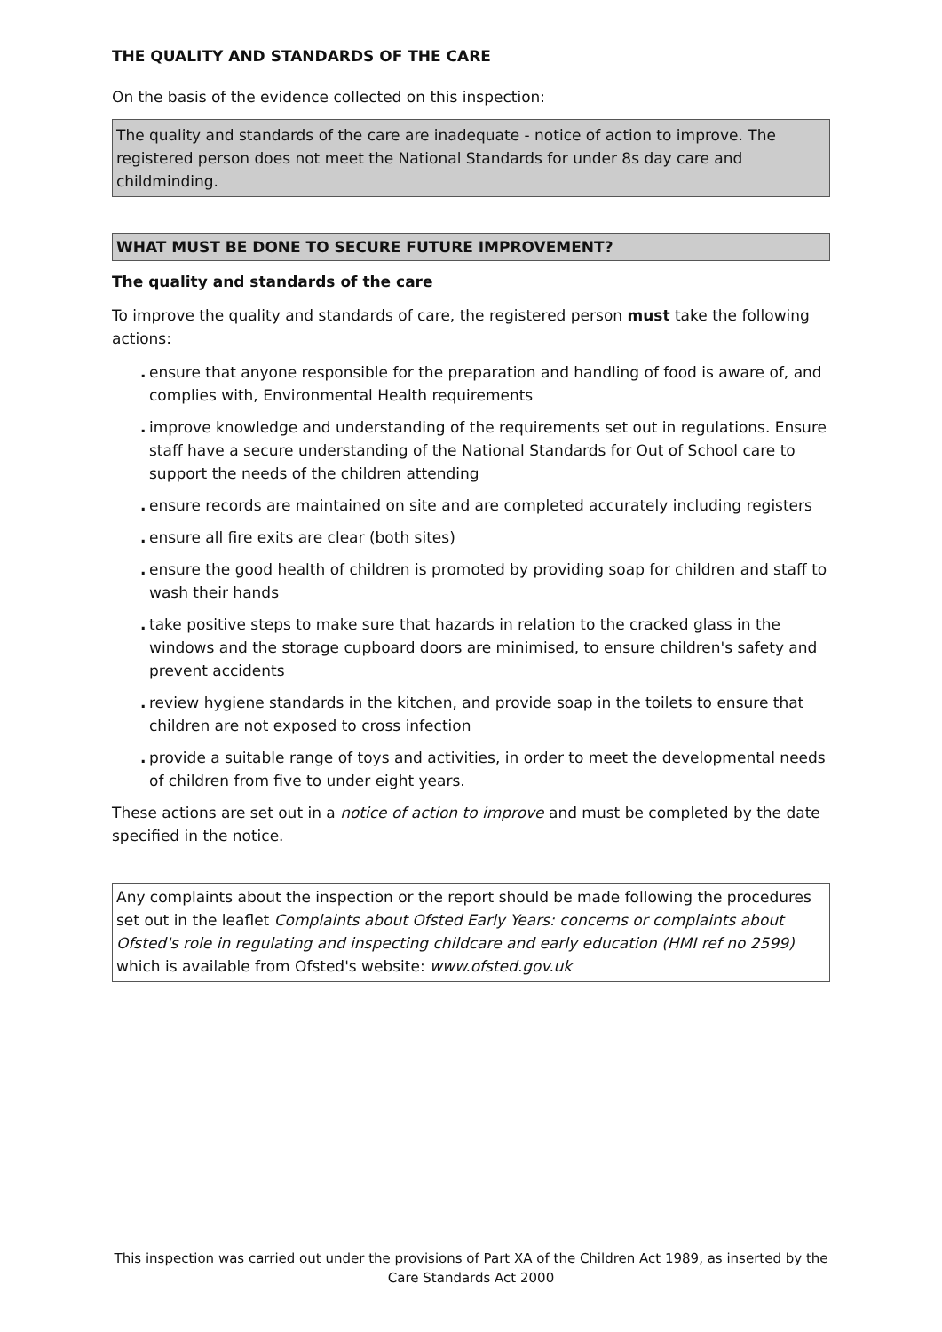THE QUALITY AND STANDARDS OF THE CARE
On the basis of the evidence collected on this inspection:
The quality and standards of the care are inadequate - notice of action to improve. The registered person does not meet the National Standards for under 8s day care and childminding.
WHAT MUST BE DONE TO SECURE FUTURE IMPROVEMENT?
The quality and standards of the care
To improve the quality and standards of care, the registered person must take the following actions:
. ensure that anyone responsible for the preparation and handling of food is aware of, and complies with, Environmental Health requirements
. improve knowledge and understanding of the requirements set out in regulations. Ensure staff have a secure understanding of the National Standards for Out of School care to support the needs of the children attending
. ensure records are maintained on site and are completed accurately including registers
. ensure all fire exits are clear (both sites)
. ensure the good health of children is promoted by providing soap for children and staff to wash their hands
. take positive steps to make sure that hazards in relation to the cracked glass in the windows and the storage cupboard doors are minimised, to ensure children's safety and prevent accidents
. review hygiene standards in the kitchen, and provide soap in the toilets to ensure that children are not exposed to cross infection
. provide a suitable range of toys and activities, in order to meet the developmental needs of children from five to under eight years.
These actions are set out in a notice of action to improve and must be completed by the date specified in the notice.
Any complaints about the inspection or the report should be made following the procedures set out in the leaflet Complaints about Ofsted Early Years: concerns or complaints about Ofsted's role in regulating and inspecting childcare and early education (HMI ref no 2599) which is available from Ofsted's website: www.ofsted.gov.uk
This inspection was carried out under the provisions of Part XA of the Children Act 1989, as inserted by the Care Standards Act 2000